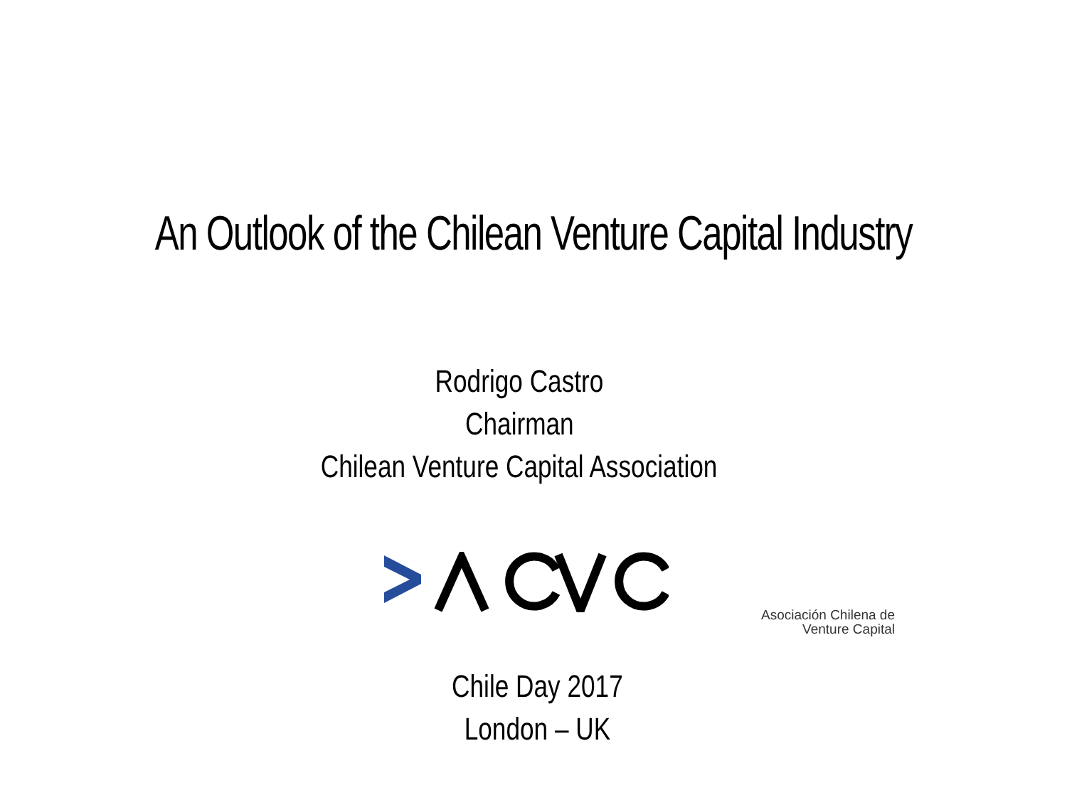An Outlook of the Chilean Venture Capital Industry
Rodrigo Castro
Chairman
Chilean Venture Capital Association
Asociación Chilena de
Venture Capital
Chile Day 2017
London – UK